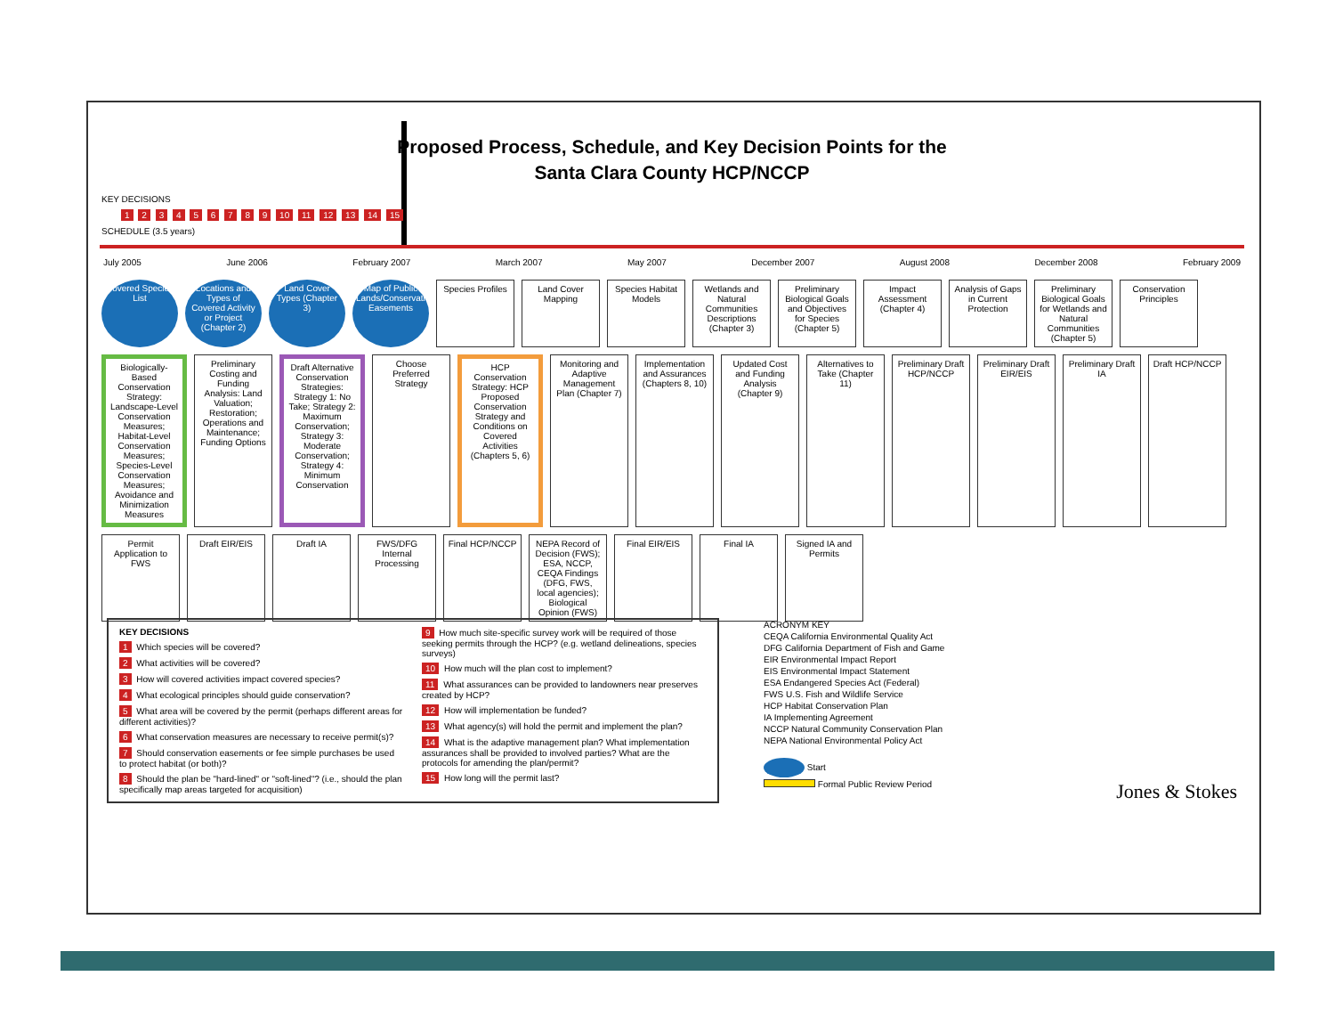Proposed Process, Schedule, and Key Decision Points for the
Santa Clara County HCP/NCCP
KEY DECISIONS
1 2 3 4 5 6 7 8 9 10 11 12 13 14 15
SCHEDULE (3.5 years)
July 2005 June 2006 February 2007 March 2007 May 2007 December 2007 August 2008 December 2008 February 2009
Covered Species List
Locations and Types of Covered Activity or Project (Chapter 2)
Land Cover Types (Chapter 3)
Map of Public Lands/Conservation Easements
Species Profiles
Land Cover Mapping
Species Habitat Models
Wetlands and Natural Communities Descriptions (Chapter 3)
Preliminary Biological Goals and Objectives for Species (Chapter 5)
Impact Assessment (Chapter 4)
Analysis of Gaps in Current Protection
Preliminary Biological Goals for Wetlands and Natural Communities (Chapter 5)
Conservation Principles
Biologically-Based Conservation Strategy: Landscape-Level Conservation Measures; Habitat-Level Conservation Measures; Species-Level Conservation Measures; Avoidance and Minimization Measures
Preliminary Costing and Funding Analysis: Land Valuation; Restoration; Operations and Maintenance; Funding Options
Draft Alternative Conservation Strategies: Strategy 1: No Take; Strategy 2: Maximum Conservation; Strategy 3: Moderate Conservation; Strategy 4: Minimum Conservation
Choose Preferred Strategy
HCP Conservation Strategy: HCP Proposed Conservation Strategy and Conditions on Covered Activities (Chapters 5, 6)
Monitoring and Adaptive Management Plan (Chapter 7)
Implementation and Assurances (Chapters 8, 10)
Updated Cost and Funding Analysis (Chapter 9)
Alternatives to Take (Chapter 11)
Preliminary Draft HCP/NCCP
Preliminary Draft EIR/EIS
Preliminary Draft IA
Draft HCP/NCCP
Permit Application to FWS
Draft EIR/EIS
Draft IA
FWS/DFG Internal Processing
Final HCP/NCCP
NEPA Record of Decision (FWS); ESA, NCCP, CEQA Findings (DFG, FWS, local agencies); Biological Opinion (FWS)
Final EIR/EIS
Final IA
Signed IA and Permits
KEY DECISIONS
1 Which species will be covered?
2 What activities will be covered?
3 How will covered activities impact covered species?
4 What ecological principles should guide conservation?
5 What area will be covered by the permit (perhaps different areas for different activities)?
6 What conservation measures are necessary to receive permit(s)?
7 Should conservation easements or fee simple purchases be used to protect habitat (or both)?
8 Should the plan be "hard-lined" or "soft-lined"? (i.e., should the plan specifically map areas targeted for acquisition)
9 How much site-specific survey work will be required of those seeking permits through the HCP? (e.g. wetland delineations, species surveys)
10 How much will the plan cost to implement?
11 What assurances can be provided to landowners near preserves created by HCP?
12 How will implementation be funded?
13 What agency(s) will hold the permit and implement the plan?
14 What is the adaptive management plan? What implementation assurances shall be provided to involved parties? What are the protocols for amending the plan/permit?
15 How long will the permit last?
ACRONYM KEY
CEQA California Environmental Quality Act
DFG California Department of Fish and Game
EIR Environmental Impact Report
EIS Environmental Impact Statement
ESA Endangered Species Act (Federal)
FWS U.S. Fish and Wildlife Service
HCP Habitat Conservation Plan
IA Implementing Agreement
NCCP Natural Community Conservation Plan
NEPA National Environmental Policy Act
Start
Formal Public Review Period
Jones & Stokes